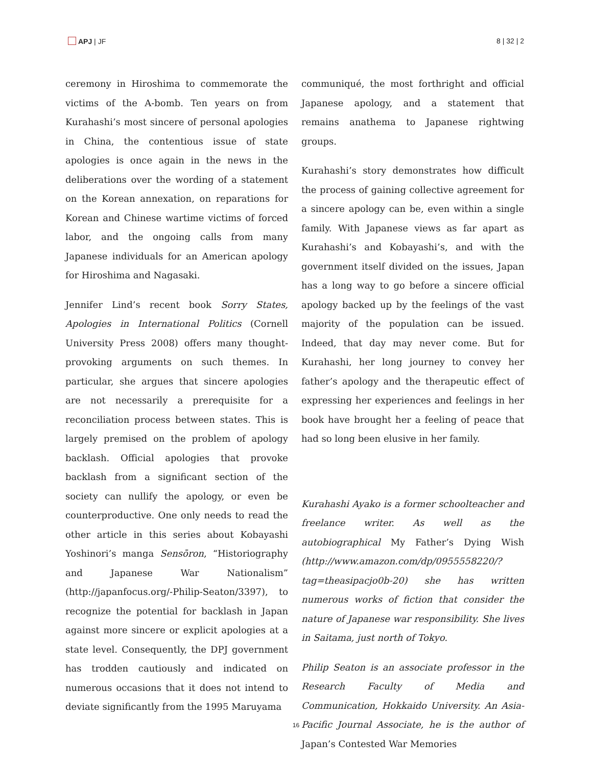APJ | JF 8 | 32 | 2
ceremony in Hiroshima to commemorate the victims of the A-bomb. Ten years on from Kurahashi’s most sincere of personal apologies in China, the contentious issue of state apologies is once again in the news in the deliberations over the wording of a statement on the Korean annexation, on reparations for Korean and Chinese wartime victims of forced labor, and the ongoing calls from many Japanese individuals for an American apology for Hiroshima and Nagasaki.
Jennifer Lind’s recent book Sorry States, Apologies in International Politics (Cornell University Press 2008) offers many thought-provoking arguments on such themes. In particular, she argues that sincere apologies are not necessarily a prerequisite for a reconciliation process between states. This is largely premised on the problem of apology backlash. Official apologies that provoke backlash from a significant section of the society can nullify the apology, or even be counterproductive. One only needs to read the other article in this series about Kobayashi Yoshinori’s manga Sensōron, “Historiography and Japanese War Nationalism” (http://japanfocus.org/-Philip-Seaton/3397), to recognize the potential for backlash in Japan against more sincere or explicit apologies at a state level. Consequently, the DPJ government has trodden cautiously and indicated on numerous occasions that it does not intend to deviate significantly from the 1995 Maruyama
communiqué, the most forthright and official Japanese apology, and a statement that remains anathema to Japanese rightwing groups.
Kurahashi’s story demonstrates how difficult the process of gaining collective agreement for a sincere apology can be, even within a single family. With Japanese views as far apart as Kurahashi’s and Kobayashi’s, and with the government itself divided on the issues, Japan has a long way to go before a sincere official apology backed up by the feelings of the vast majority of the population can be issued. Indeed, that day may never come. But for Kurahashi, her long journey to convey her father’s apology and the therapeutic effect of expressing her experiences and feelings in her book have brought her a feeling of peace that had so long been elusive in her family.
Kurahashi Ayako is a former schoolteacher and freelance writer. As well as the autobiographical My Father’s Dying Wish (http://www.amazon.com/dp/0955558220/?tag=theasipacjo0b-20) she has written numerous works of fiction that consider the nature of Japanese war responsibility. She lives in Saitama, just north of Tokyo.
Philip Seaton is an associate professor in the Research Faculty of Media and Communication, Hokkaido University. An Asia-Pacific Journal Associate, he is the author of Japan’s Contested War Memories
16